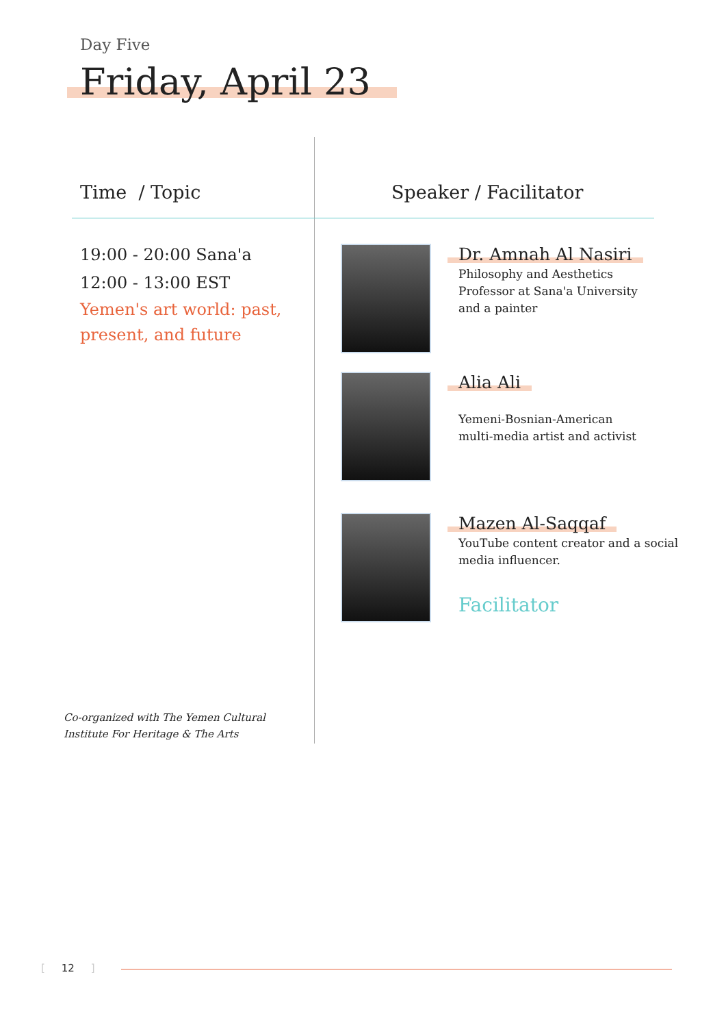Day Five
Friday, April 23
Time / Topic Speaker / Facilitator
19:00 - 20:00 Sana'a
12:00 - 13:00 EST
Yemen's art world: past, present, and future
Dr. Amnah Al Nasiri
Philosophy and Aesthetics
Professor at Sana'a University
and a painter
Alia Ali
Yemeni-Bosnian-American
multi-media artist and activist
Mazen Al-Saqqaf
YouTube content creator and a social media influencer.
Facilitator
Co-organized with The Yemen Cultural Institute For Heritage & The Arts
[ 12 ]